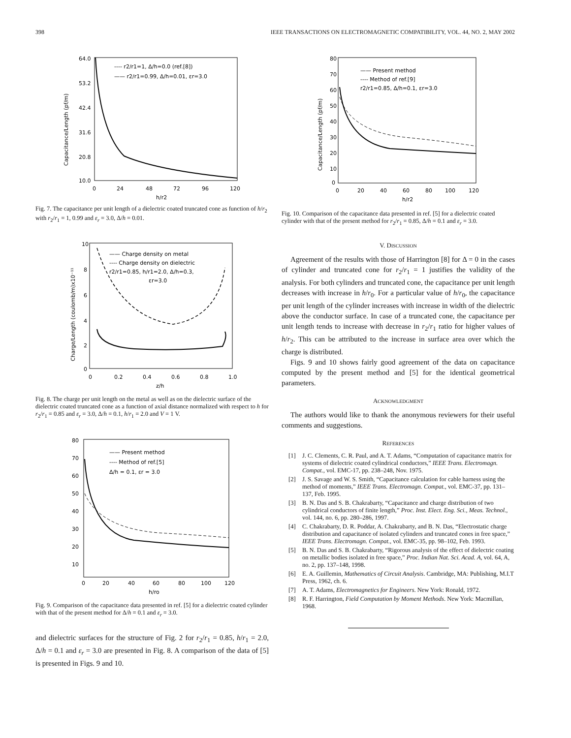398 IEEE TRANSACTIONS ON ELECTROMAGNETIC COMPATIBILITY, VOL. 44, NO. 2, MAY 2002
64.0
53.2
42.4
31.6
20.8
10.0
0
24
48
72
96
120
h/r2
Capacitance/Length (pf/m)
---- r2/r1=1, Δ/h=0.0 (ref.[8])
—— r2/r1=0.99, Δ/h=0.01, εr=3.0
Fig. 7. The capacitance per unit length of a dielectric coated truncated cone as function of h/r<sub>2</sub> with r<sub>2</sub>/r<sub>1</sub> = 1, 0.99 and ε<sub>r</sub> = 3.0, Δ/h = 0.01.
10
8
6
4
2
0
0
0.2
0.4
0.6
0.8
1.0
z/h
Charge/Length (coulomb/m)x10⁻¹¹
—— Charge density on metal
---- Charge density on dielectric
r2/r1=0.85, h/r1=2.0, Δ/h=0.3,
εr=3.0
Fig. 8. The charge per unit length on the metal as well as on the dielectric surface of the dielectric coated truncated cone as a function of axial distance normalized with respect to h for r<sub>2</sub>/r<sub>1</sub> = 0.85 and ε<sub>r</sub> = 3.0, Δ/h = 0.1, h/r<sub>1</sub> = 2.0 and V = 1 V.
80
70
60
50
40
30
20
10
0
20
40
60
80
100
120
h/ro
—— Present method
---- Method of ref.[5]
Δ/h = 0.1, εr = 3.0
Fig. 9. Comparison of the capacitance data presented in ref. [5] for a dielectric coated cylinder with that of the present method for Δ/h = 0.1 and ε<sub>r</sub> = 3.0.
and dielectric surfaces for the structure of Fig. 2 for r<sub>2</sub>/r<sub>1</sub> = 0.85, h/r<sub>1</sub> = 2.0, Δ/h = 0.1 and ε<sub>r</sub> = 3.0 are presented in Fig. 8. A comparison of the data of [5] is presented in Figs. 9 and 10.
80
70
60
50
40
30
20
10
0
0
20
40
60
80
100
120
h/r2
Capacitance/Length (pf/m)
—— Present method
---- Method of ref.[9]
r2/r1=0.85, Δ/h=0.1, εr=3.0
Fig. 10. Comparison of the capacitance data presented in ref. [5] for a dielectric coated cylinder with that of the present method for r<sub>2</sub>/r<sub>1</sub> = 0.85, Δ/h = 0.1 and ε<sub>r</sub> = 3.0.
V. DISCUSSION
Agreement of the results with those of Harrington [8] for Δ = 0 in the cases of cylinder and truncated cone for r<sub>2</sub>/r<sub>1</sub> = 1 justifies the validity of the analysis. For both cylinders and truncated cone, the capacitance per unit length decreases with increase in h/r<sub>0</sub>. For a particular value of h/r<sub>0</sub>, the capacitance per unit length of the cylinder increases with increase in width of the dielectric above the conductor surface. In case of a truncated cone, the capacitance per unit length tends to increase with decrease in r<sub>2</sub>/r<sub>1</sub> ratio for higher values of h/r<sub>2</sub>. This can be attributed to the increase in surface area over which the charge is distributed.
Figs. 9 and 10 shows fairly good agreement of the data on capacitance computed by the present method and [5] for the identical geometrical parameters.
ACKNOWLEDGMENT
The authors would like to thank the anonymous reviewers for their useful comments and suggestions.
REFERENCES
[1] J. C. Clements, C. R. Paul, and A. T. Adams, “Computation of capacitance matrix for systems of dielectric coated cylindrical conductors,” IEEE Trans. Electromagn. Compat., vol. EMC-17, pp. 238–248, Nov. 1975.
[2] J. S. Savage and W. S. Smith, “Capacitance calculation for cable harness using the method of moments,” IEEE Trans. Electromagn. Compat., vol. EMC-37, pp. 131–137, Feb. 1995.
[3] B. N. Das and S. B. Chakrabarty, “Capacitance and charge distribution of two cylindrical conductors of finite length,” Proc. Inst. Elect. Eng. Sci., Meas. Technol., vol. 144, no. 6, pp. 280–286, 1997.
[4] C. Chakrabarty, D. R. Poddar, A. Chakrabarty, and B. N. Das, “Electrostatic charge distribution and capacitance of isolated cylinders and truncated cones in free space,” IEEE Trans. Electromagn. Compat., vol. EMC-35, pp. 98–102, Feb. 1993.
[5] B. N. Das and S. B. Chakrabarty, “Rigorous analysis of the effect of dielectric coating on metallic bodies isolated in free space,” Proc. Indian Nat. Sci. Acad. A, vol. 64, A, no. 2, pp. 137–148, 1998.
[6] E. A. Guillemin, Mathematics of Circuit Analysis. Cambridge, MA: Publishing, M.I.T Press, 1962, ch. 6.
[7] A. T. Adams, Electromagnetics for Engineers. New York: Ronald, 1972.
[8] R. F. Harrington, Field Computation by Moment Methods. New York: Macmillan, 1968.